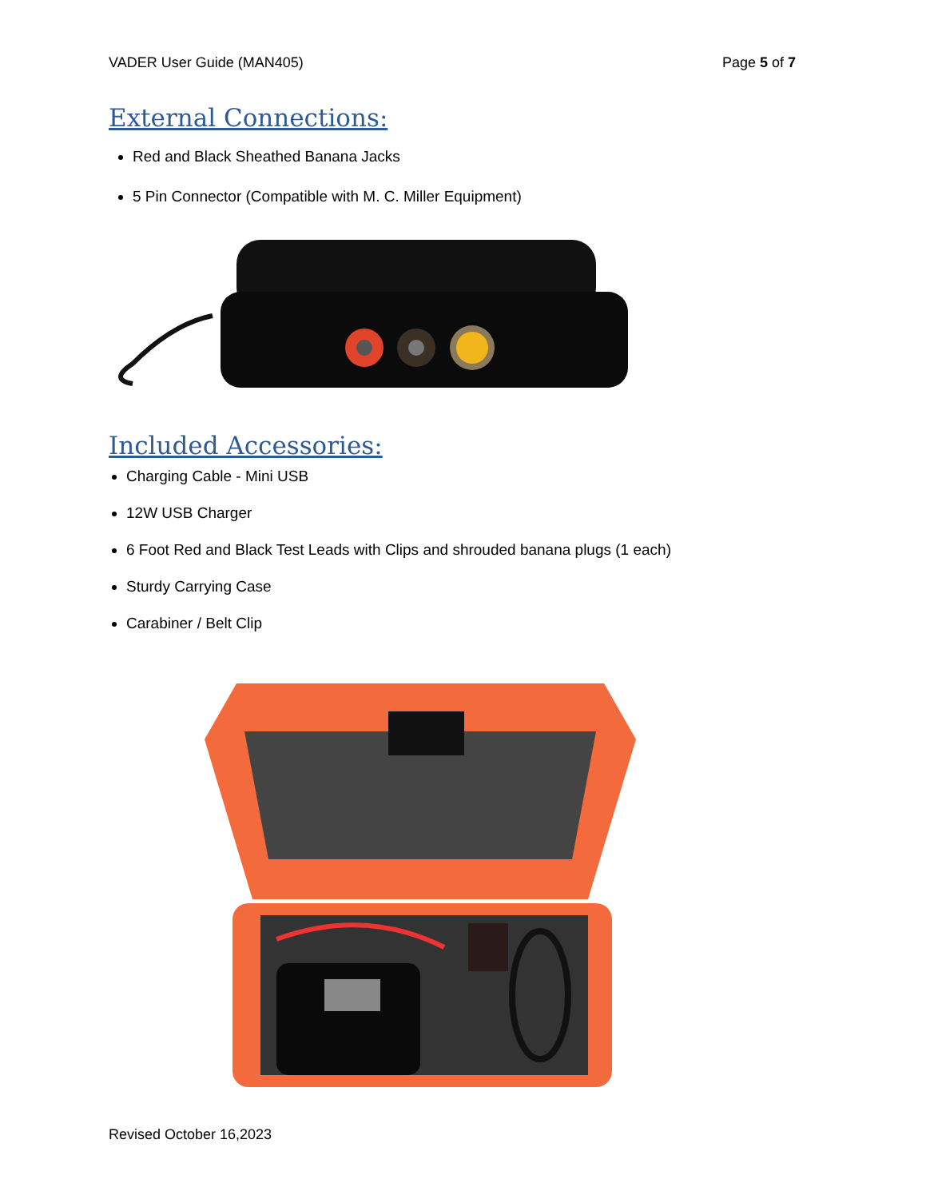VADER User Guide (MAN405) Page 5 of 7
External Connections:
Red and Black Sheathed Banana Jacks
5 Pin Connector (Compatible with M. C. Miller Equipment)
Included Accessories:
Charging Cable - Mini USB
12W USB Charger
6 Foot Red and Black Test Leads with Clips and shrouded banana plugs (1 each)
Sturdy Carrying Case
Carabiner / Belt Clip
Revised October 16,2023